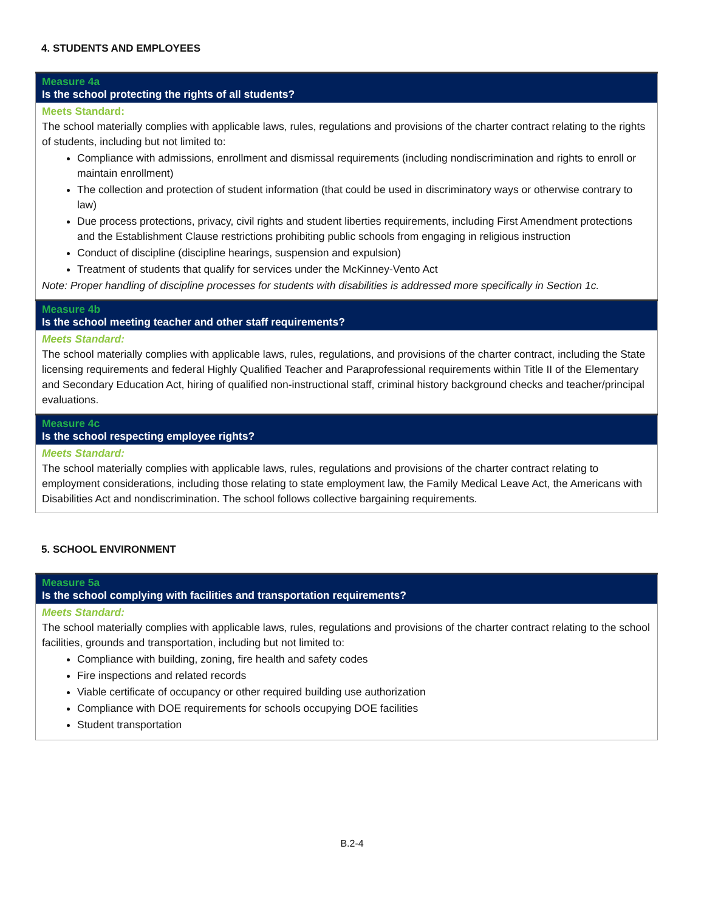4. STUDENTS AND EMPLOYEES
| Measure 4a Is the school protecting the rights of all students? |
| --- |
| Meets Standard: The school materially complies with applicable laws, rules, regulations and provisions of the charter contract relating to the rights of students, including but not limited to: Compliance with admissions, enrollment and dismissal requirements (including nondiscrimination and rights to enroll or maintain enrollment) The collection and protection of student information (that could be used in discriminatory ways or otherwise contrary to law) Due process protections, privacy, civil rights and student liberties requirements, including First Amendment protections and the Establishment Clause restrictions prohibiting public schools from engaging in religious instruction Conduct of discipline (discipline hearings, suspension and expulsion) Treatment of students that qualify for services under the McKinney-Vento Act Note: Proper handling of discipline processes for students with disabilities is addressed more specifically in Section 1c. |
| Measure 4b Is the school meeting teacher and other staff requirements? |
| Meets Standard: The school materially complies with applicable laws, rules, regulations, and provisions of the charter contract, including the State licensing requirements and federal Highly Qualified Teacher and Paraprofessional requirements within Title II of the Elementary and Secondary Education Act, hiring of qualified non-instructional staff, criminal history background checks and teacher/principal evaluations. |
| Measure 4c Is the school respecting employee rights? |
| Meets Standard: The school materially complies with applicable laws, rules, regulations and provisions of the charter contract relating to employment considerations, including those relating to state employment law, the Family Medical Leave Act, the Americans with Disabilities Act and nondiscrimination. The school follows collective bargaining requirements. |
5. SCHOOL ENVIRONMENT
| Measure 5a Is the school complying with facilities and transportation requirements? |
| --- |
| Meets Standard: The school materially complies with applicable laws, rules, regulations and provisions of the charter contract relating to the school facilities, grounds and transportation, including but not limited to: Compliance with building, zoning, fire health and safety codes Fire inspections and related records Viable certificate of occupancy or other required building use authorization Compliance with DOE requirements for schools occupying DOE facilities Student transportation |
B.2-4